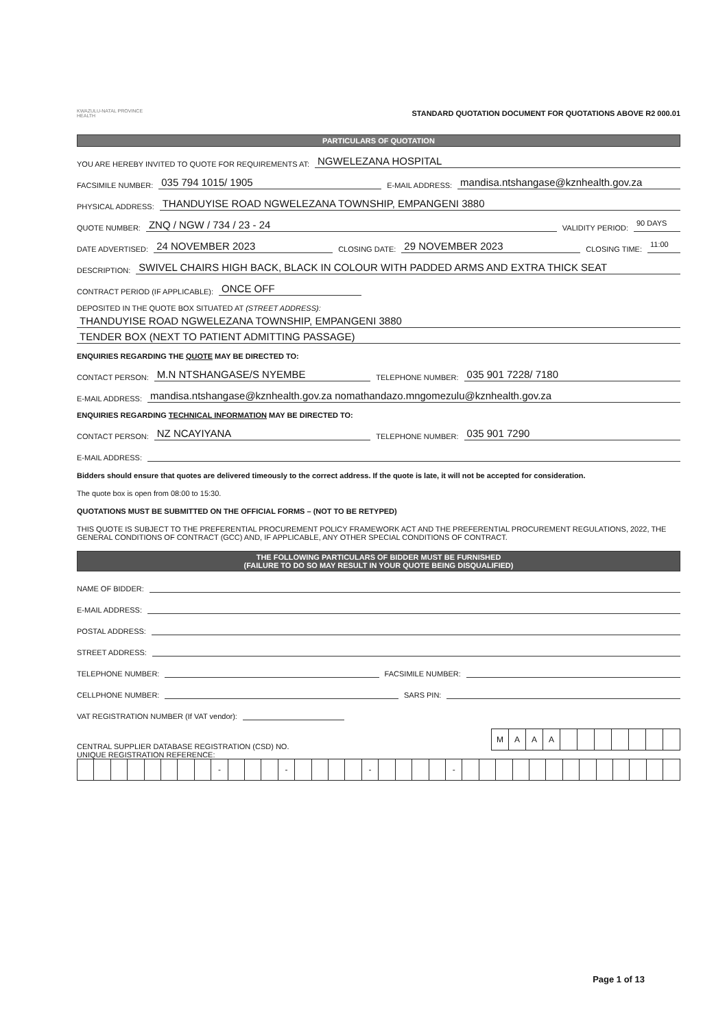KWAZULU-NATAL PROVINCE
HEALTH
STANDARD QUOTATION DOCUMENT FOR QUOTATIONS ABOVE R2 000.01
PARTICULARS OF QUOTATION
YOU ARE HEREBY INVITED TO QUOTE FOR REQUIREMENTS AT: NGWELEZANA HOSPITAL
FACSIMILE NUMBER: 035 794 1015/ 1905 E-MAIL ADDRESS: mandisa.ntshangase@kznhealth.gov.za
PHYSICAL ADDRESS: THANDUYISE ROAD NGWELEZANA TOWNSHIP, EMPANGENI 3880
QUOTE NUMBER: ZNQ / NGW / 734 / 23 - 24 VALIDITY PERIOD: 90 DAYS
DATE ADVERTISED: 24 NOVEMBER 2023 CLOSING DATE: 29 NOVEMBER 2023 CLOSING TIME: 11:00
DESCRIPTION: SWIVEL CHAIRS HIGH BACK, BLACK IN COLOUR WITH PADDED ARMS AND EXTRA THICK SEAT
CONTRACT PERIOD (IF APPLICABLE): ONCE OFF
DEPOSITED IN THE QUOTE BOX SITUATED AT (STREET ADDRESS):
THANDUYISE ROAD NGWELEZANA TOWNSHIP, EMPANGENI 3880
TENDER BOX (NEXT TO PATIENT ADMITTING PASSAGE)
ENQUIRIES REGARDING THE QUOTE MAY BE DIRECTED TO:
CONTACT PERSON: M.N NTSHANGASE/S NYEMBE TELEPHONE NUMBER: 035 901 7228/ 7180
E-MAIL ADDRESS: mandisa.ntshangase@kznhealth.gov.za nomathandazo.mngomezulu@kznhealth.gov.za
ENQUIRIES REGARDING TECHNICAL INFORMATION MAY BE DIRECTED TO:
CONTACT PERSON: NZ NCAYIYANA TELEPHONE NUMBER: 035 901 7290
E-MAIL ADDRESS:
Bidders should ensure that quotes are delivered timeously to the correct address. If the quote is late, it will not be accepted for consideration.
The quote box is open from 08:00 to 15:30.
QUOTATIONS MUST BE SUBMITTED ON THE OFFICIAL FORMS – (NOT TO BE RETYPED)
THIS QUOTE IS SUBJECT TO THE PREFERENTIAL PROCUREMENT POLICY FRAMEWORK ACT AND THE PREFERENTIAL PROCUREMENT REGULATIONS, 2022, THE GENERAL CONDITIONS OF CONTRACT (GCC) AND, IF APPLICABLE, ANY OTHER SPECIAL CONDITIONS OF CONTRACT.
THE FOLLOWING PARTICULARS OF BIDDER MUST BE FURNISHED
(FAILURE TO DO SO MAY RESULT IN YOUR QUOTE BEING DISQUALIFIED)
NAME OF BIDDER:
E-MAIL ADDRESS:
POSTAL ADDRESS:
STREET ADDRESS:
TELEPHONE NUMBER: FACSIMILE NUMBER:
CELLPHONE NUMBER: SARS PIN:
VAT REGISTRATION NUMBER (If VAT vendor):
CENTRAL SUPPLIER DATABASE REGISTRATION (CSD) NO.
| M | A | A | A | | | | | | | |
UNIQUE REGISTRATION REFERENCE:
| | | | | | | | | - | | | | - | | | | | - | | | | | - | | | | | | | | | | | | | |
Page 1 of 13